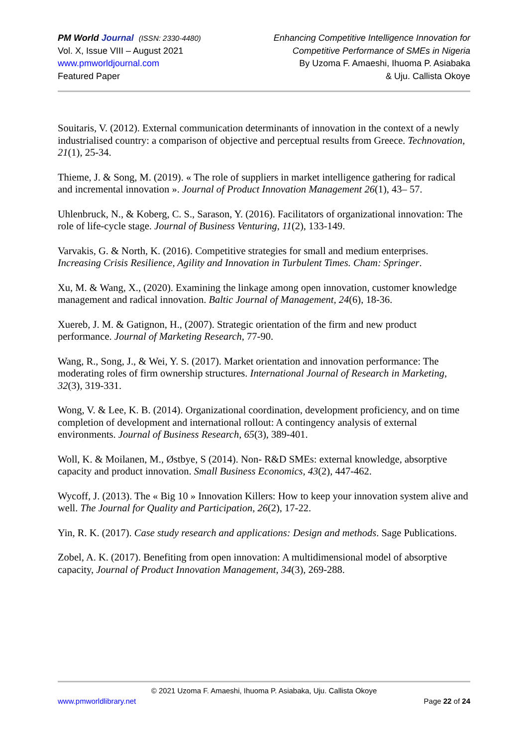PM World Journal (ISSN: 2330-4480)
Vol. X, Issue VIII – August 2021
www.pmworldjournal.com
Featured Paper
Enhancing Competitive Intelligence Innovation for
Competitive Performance of SMEs in Nigeria
By Uzoma F. Amaeshi, Ihuoma P. Asiabaka
& Uju. Callista Okoye
Souitaris, V. (2012). External communication determinants of innovation in the context of a newly industrialised country: a comparison of objective and perceptual results from Greece. Technovation, 21(1), 25-34.
Thieme, J. & Song, M. (2019). « The role of suppliers in market intelligence gathering for radical and incremental innovation ». Journal of Product Innovation Management 26(1), 43– 57.
Uhlenbruck, N., & Koberg, C. S., Sarason, Y. (2016). Facilitators of organizational innovation: The role of life-cycle stage. Journal of Business Venturing, 11(2), 133-149.
Varvakis, G. & North, K. (2016). Competitive strategies for small and medium enterprises. Increasing Crisis Resilience, Agility and Innovation in Turbulent Times. Cham: Springer.
Xu, M. & Wang, X., (2020). Examining the linkage among open innovation, customer knowledge management and radical innovation. Baltic Journal of Management, 24(6), 18-36.
Xuereb, J. M. & Gatignon, H., (2007). Strategic orientation of the firm and new product performance. Journal of Marketing Research, 77-90.
Wang, R., Song, J., & Wei, Y. S. (2017). Market orientation and innovation performance: The moderating roles of firm ownership structures. International Journal of Research in Marketing, 32(3), 319-331.
Wong, V. & Lee, K. B. (2014). Organizational coordination, development proficiency, and on time completion of development and international rollout: A contingency analysis of external environments. Journal of Business Research, 65(3), 389-401.
Woll, K. & Moilanen, M., Østbye, S (2014). Non- R&D SMEs: external knowledge, absorptive capacity and product innovation. Small Business Economics, 43(2), 447-462.
Wycoff, J. (2013). The « Big 10 » Innovation Killers: How to keep your innovation system alive and well. The Journal for Quality and Participation, 26(2), 17-22.
Yin, R. K. (2017). Case study research and applications: Design and methods. Sage Publications.
Zobel, A. K. (2017). Benefiting from open innovation: A multidimensional model of absorptive capacity, Journal of Product Innovation Management, 34(3), 269-288.
© 2021 Uzoma F. Amaeshi, Ihuoma P. Asiabaka, Uju. Callista Okoye
www.pmworldlibrary.net Page 22 of 24